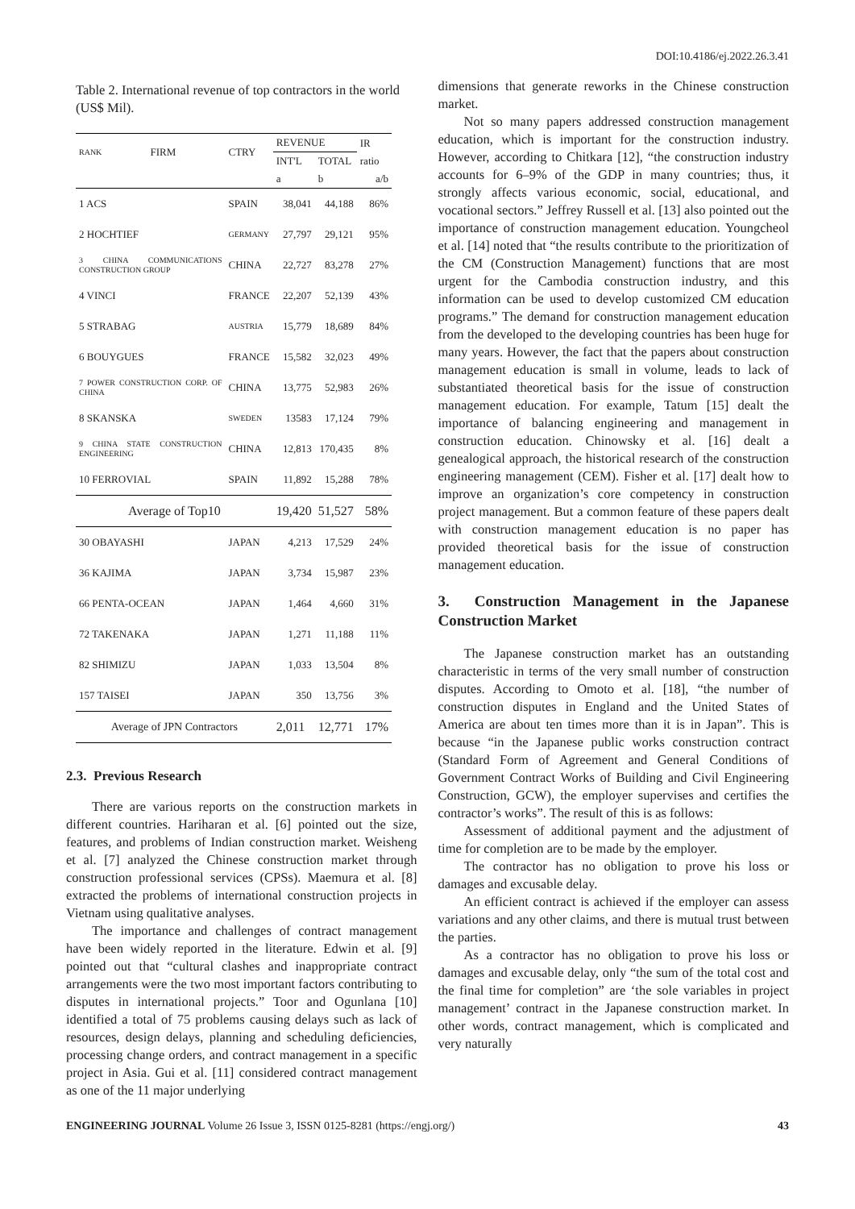DOI:10.4186/ej.2022.26.3.41
Table 2. International revenue of top contractors in the world (US$ Mil).
| RANK | FIRM | CTRY | REVENUE | | IR ratio |
| --- | --- | --- | --- | --- | --- |
| | | | INT'L | TOTAL | |
| | | | a | b | a/b |
| 1 ACS | | SPAIN | 38,041 | 44,188 | 86% |
| 2 HOCHTIEF | | GERMANY | 27,797 | 29,121 | 95% |
| 3 CHINA COMMUNICATIONS CONSTRUCTION GROUP | | CHINA | 22,727 | 83,278 | 27% |
| 4 VINCI | | FRANCE | 22,207 | 52,139 | 43% |
| 5 STRABAG | | AUSTRIA | 15,779 | 18,689 | 84% |
| 6 BOUYGUES | | FRANCE | 15,582 | 32,023 | 49% |
| 7 POWER CONSTRUCTION CORP. OF CHINA | | CHINA | 13,775 | 52,983 | 26% |
| 8 SKANSKA | | SWEDEN | 13583 | 17,124 | 79% |
| 9 CHINA STATE CONSTRUCTION ENGINEERING | | CHINA | 12,813 | 170,435 | 8% |
| 10 FERROVIAL | | SPAIN | 11,892 | 15,288 | 78% |
| Average of Top10 | | | 19,420 | 51,527 | 58% |
| 30 OBAYASHI | | JAPAN | 4,213 | 17,529 | 24% |
| 36 KAJIMA | | JAPAN | 3,734 | 15,987 | 23% |
| 66 PENTA-OCEAN | | JAPAN | 1,464 | 4,660 | 31% |
| 72 TAKENAKA | | JAPAN | 1,271 | 11,188 | 11% |
| 82 SHIMIZU | | JAPAN | 1,033 | 13,504 | 8% |
| 157 TAISEI | | JAPAN | 350 | 13,756 | 3% |
| Average of JPN Contractors | | | 2,011 | 12,771 | 17% |
2.3. Previous Research
There are various reports on the construction markets in different countries. Hariharan et al. [6] pointed out the size, features, and problems of Indian construction market. Weisheng et al. [7] analyzed the Chinese construction market through construction professional services (CPSs). Maemura et al. [8] extracted the problems of international construction projects in Vietnam using qualitative analyses.
The importance and challenges of contract management have been widely reported in the literature. Edwin et al. [9] pointed out that “cultural clashes and inappropriate contract arrangements were the two most important factors contributing to disputes in international projects.” Toor and Ogunlana [10] identified a total of 75 problems causing delays such as lack of resources, design delays, planning and scheduling deficiencies, processing change orders, and contract management in a specific project in Asia. Gui et al. [11] considered contract management as one of the 11 major underlying
dimensions that generate reworks in the Chinese construction market.
Not so many papers addressed construction management education, which is important for the construction industry. However, according to Chitkara [12], “the construction industry accounts for 6–9% of the GDP in many countries; thus, it strongly affects various economic, social, educational, and vocational sectors.” Jeffrey Russell et al. [13] also pointed out the importance of construction management education. Youngcheol et al. [14] noted that “the results contribute to the prioritization of the CM (Construction Management) functions that are most urgent for the Cambodia construction industry, and this information can be used to develop customized CM education programs.” The demand for construction management education from the developed to the developing countries has been huge for many years. However, the fact that the papers about construction management education is small in volume, leads to lack of substantiated theoretical basis for the issue of construction management education. For example, Tatum [15] dealt the importance of balancing engineering and management in construction education. Chinowsky et al. [16] dealt a genealogical approach, the historical research of the construction engineering management (CEM). Fisher et al. [17] dealt how to improve an organization’s core competency in construction project management. But a common feature of these papers dealt with construction management education is no paper has provided theoretical basis for the issue of construction management education.
3. Construction Management in the Japanese Construction Market
The Japanese construction market has an outstanding characteristic in terms of the very small number of construction disputes. According to Omoto et al. [18], “the number of construction disputes in England and the United States of America are about ten times more than it is in Japan”. This is because “in the Japanese public works construction contract (Standard Form of Agreement and General Conditions of Government Contract Works of Building and Civil Engineering Construction, GCW), the employer supervises and certifies the contractor’s works”. The result of this is as follows:
Assessment of additional payment and the adjustment of time for completion are to be made by the employer.
The contractor has no obligation to prove his loss or damages and excusable delay.
An efficient contract is achieved if the employer can assess variations and any other claims, and there is mutual trust between the parties.
As a contractor has no obligation to prove his loss or damages and excusable delay, only “the sum of the total cost and the final time for completion” are ‘the sole variables in project management’ contract in the Japanese construction market. In other words, contract management, which is complicated and very naturally
ENGINEERING JOURNAL Volume 26 Issue 3, ISSN 0125-8281 (https://engj.org/) 43